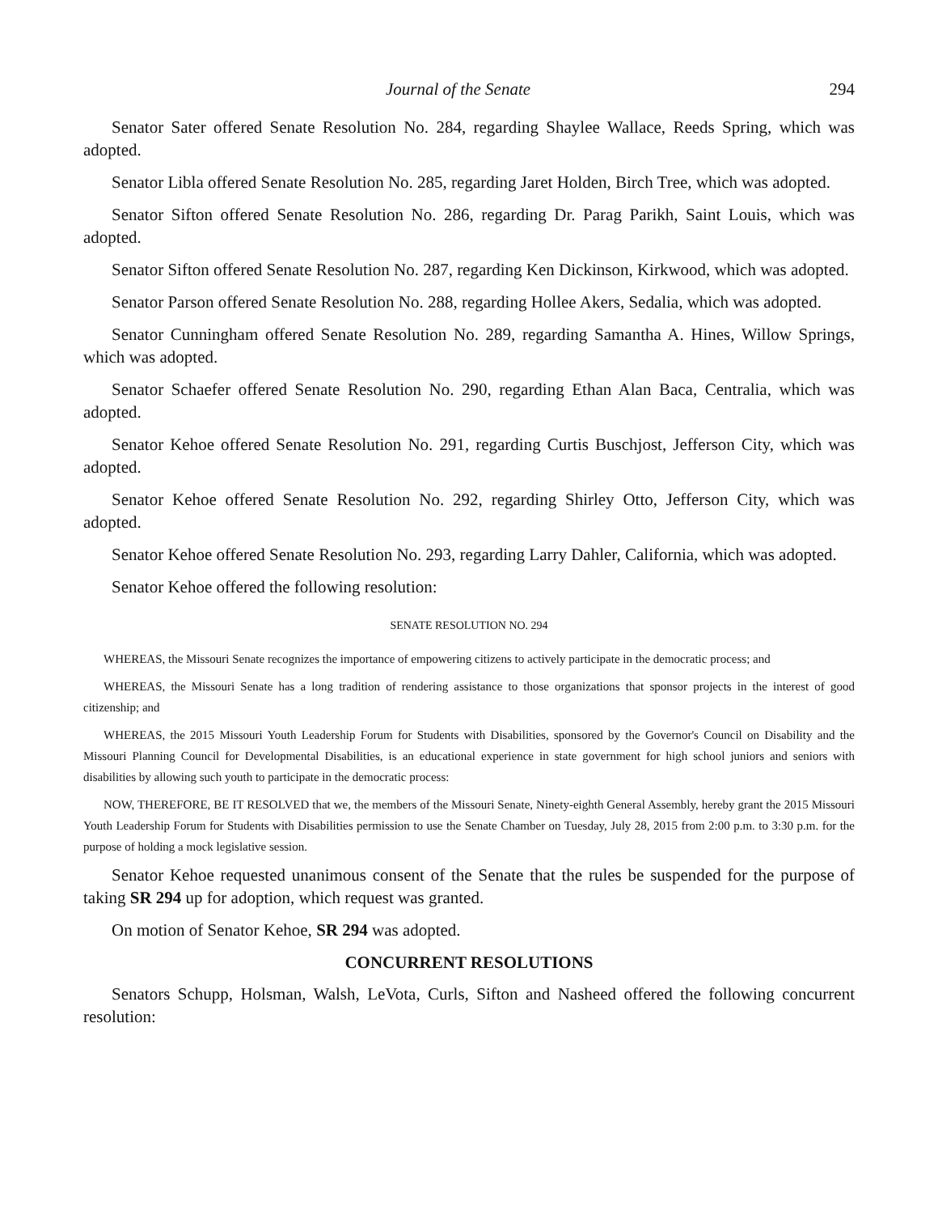Journal of the Senate 294
Senator Sater offered Senate Resolution No. 284, regarding Shaylee Wallace, Reeds Spring, which was adopted.
Senator Libla offered Senate Resolution No. 285, regarding Jaret Holden, Birch Tree, which was adopted.
Senator Sifton offered Senate Resolution No. 286, regarding Dr. Parag Parikh, Saint Louis, which was adopted.
Senator Sifton offered Senate Resolution No. 287, regarding Ken Dickinson, Kirkwood, which was adopted.
Senator Parson offered Senate Resolution No. 288, regarding Hollee Akers, Sedalia, which was adopted.
Senator Cunningham offered Senate Resolution No. 289, regarding Samantha A. Hines, Willow Springs, which was adopted.
Senator Schaefer offered Senate Resolution No. 290, regarding Ethan Alan Baca, Centralia, which was adopted.
Senator Kehoe offered Senate Resolution No. 291, regarding Curtis Buschjost, Jefferson City, which was adopted.
Senator Kehoe offered Senate Resolution No. 292, regarding Shirley Otto, Jefferson City, which was adopted.
Senator Kehoe offered Senate Resolution No. 293, regarding Larry Dahler, California, which was adopted.
Senator Kehoe offered the following resolution:
SENATE RESOLUTION NO. 294
WHEREAS, the Missouri Senate recognizes the importance of empowering citizens to actively participate in the democratic process; and
WHEREAS, the Missouri Senate has a long tradition of rendering assistance to those organizations that sponsor projects in the interest of good citizenship; and
WHEREAS, the 2015 Missouri Youth Leadership Forum for Students with Disabilities, sponsored by the Governor's Council on Disability and the Missouri Planning Council for Developmental Disabilities, is an educational experience in state government for high school juniors and seniors with disabilities by allowing such youth to participate in the democratic process:
NOW, THEREFORE, BE IT RESOLVED that we, the members of the Missouri Senate, Ninety-eighth General Assembly, hereby grant the 2015 Missouri Youth Leadership Forum for Students with Disabilities permission to use the Senate Chamber on Tuesday, July 28, 2015 from 2:00 p.m. to 3:30 p.m. for the purpose of holding a mock legislative session.
Senator Kehoe requested unanimous consent of the Senate that the rules be suspended for the purpose of taking SR 294 up for adoption, which request was granted.
On motion of Senator Kehoe, SR 294 was adopted.
CONCURRENT RESOLUTIONS
Senators Schupp, Holsman, Walsh, LeVota, Curls, Sifton and Nasheed offered the following concurrent resolution: